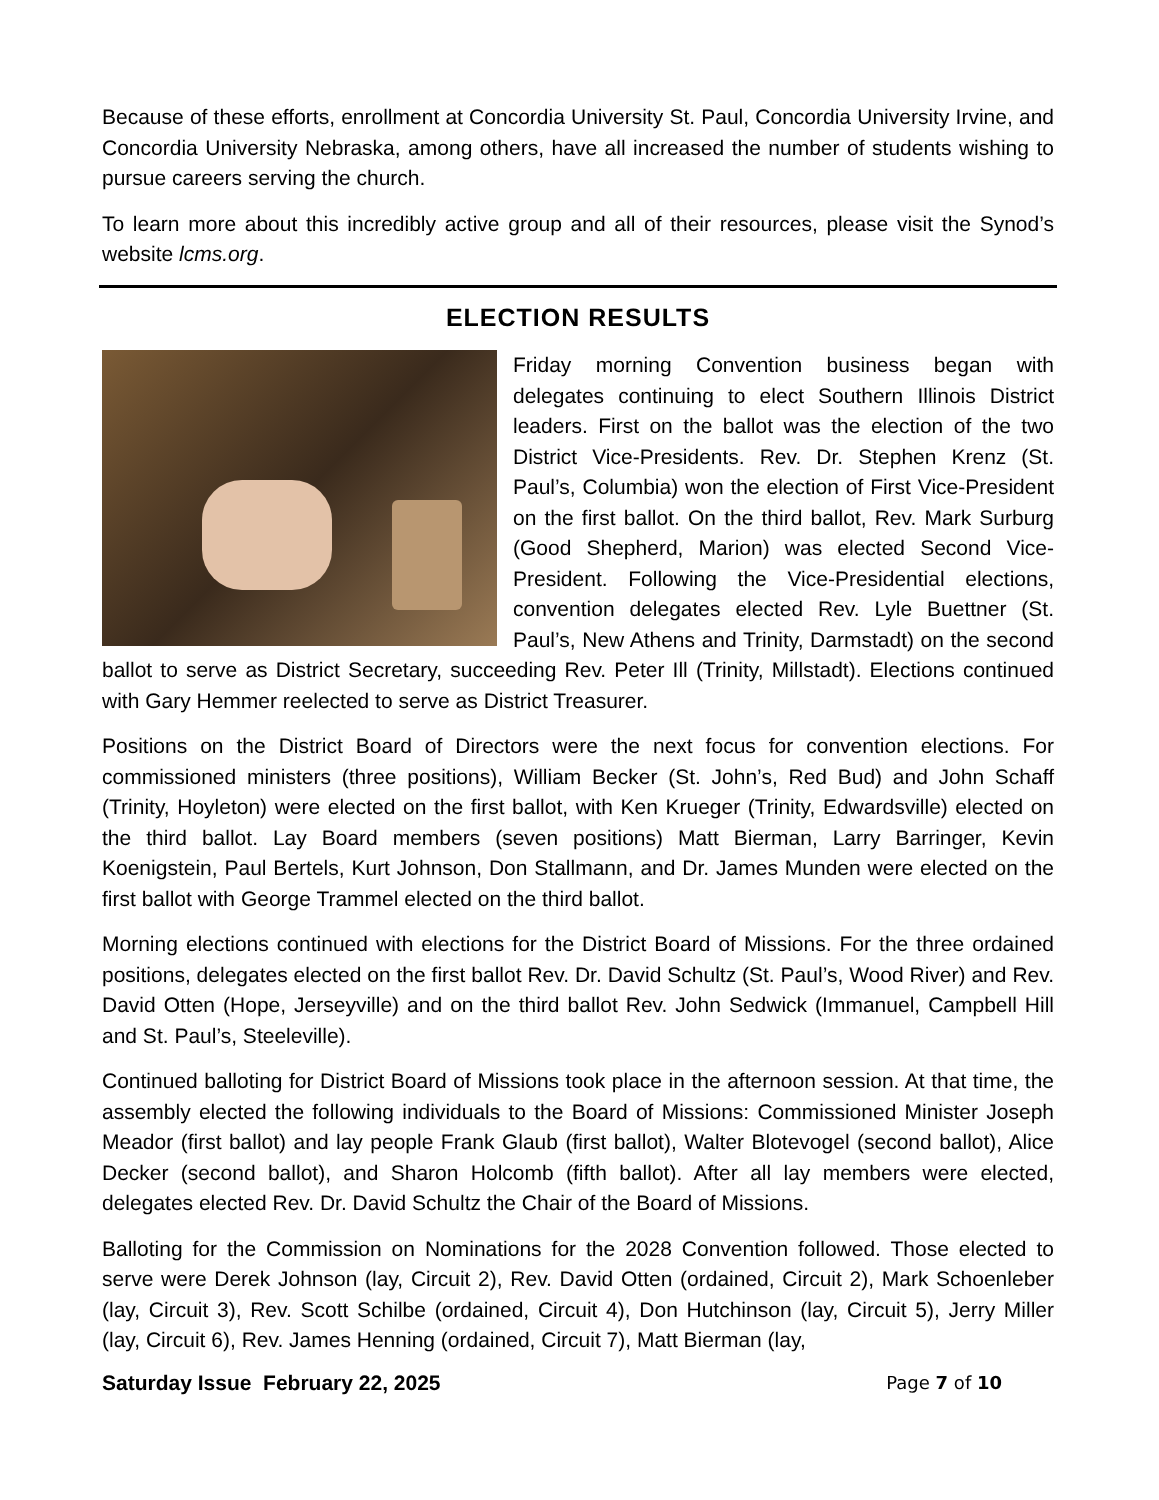Because of these efforts, enrollment at Concordia University St. Paul, Concordia University Irvine, and Concordia University Nebraska, among others, have all increased the number of students wishing to pursue careers serving the church.
To learn more about this incredibly active group and all of their resources, please visit the Synod’s website lcms.org.
ELECTION RESULTS
Friday morning Convention business began with delegates continuing to elect Southern Illinois District leaders. First on the ballot was the election of the two District Vice-Presidents. Rev. Dr. Stephen Krenz (St. Paul’s, Columbia) won the election of First Vice-President on the first ballot. On the third ballot, Rev. Mark Surburg (Good Shepherd, Marion) was elected Second Vice-President. Following the Vice-Presidential elections, convention delegates elected Rev. Lyle Buettner (St. Paul’s, New Athens and Trinity, Darmstadt) on the second ballot to serve as District Secretary, succeeding Rev. Peter Ill (Trinity, Millstadt). Elections continued with Gary Hemmer reelected to serve as District Treasurer.
Positions on the District Board of Directors were the next focus for convention elections. For commissioned ministers (three positions), William Becker (St. John’s, Red Bud) and John Schaff (Trinity, Hoyleton) were elected on the first ballot, with Ken Krueger (Trinity, Edwardsville) elected on the third ballot. Lay Board members (seven positions) Matt Bierman, Larry Barringer, Kevin Koenigstein, Paul Bertels, Kurt Johnson, Don Stallmann, and Dr. James Munden were elected on the first ballot with George Trammel elected on the third ballot.
Morning elections continued with elections for the District Board of Missions. For the three ordained positions, delegates elected on the first ballot Rev. Dr. David Schultz (St. Paul’s, Wood River) and Rev. David Otten (Hope, Jerseyville) and on the third ballot Rev. John Sedwick (Immanuel, Campbell Hill and St. Paul’s, Steeleville).
Continued balloting for District Board of Missions took place in the afternoon session. At that time, the assembly elected the following individuals to the Board of Missions: Commissioned Minister Joseph Meador (first ballot) and lay people Frank Glaub (first ballot), Walter Blotevogel (second ballot), Alice Decker (second ballot), and Sharon Holcomb (fifth ballot). After all lay members were elected, delegates elected Rev. Dr. David Schultz the Chair of the Board of Missions.
Balloting for the Commission on Nominations for the 2028 Convention followed. Those elected to serve were Derek Johnson (lay, Circuit 2), Rev. David Otten (ordained, Circuit 2), Mark Schoenleber (lay, Circuit 3), Rev. Scott Schilbe (ordained, Circuit 4), Don Hutchinson (lay, Circuit 5), Jerry Miller (lay, Circuit 6), Rev. James Henning (ordained, Circuit 7), Matt Bierman (lay,
Saturday Issue February 22, 2025 Page 7 of 10